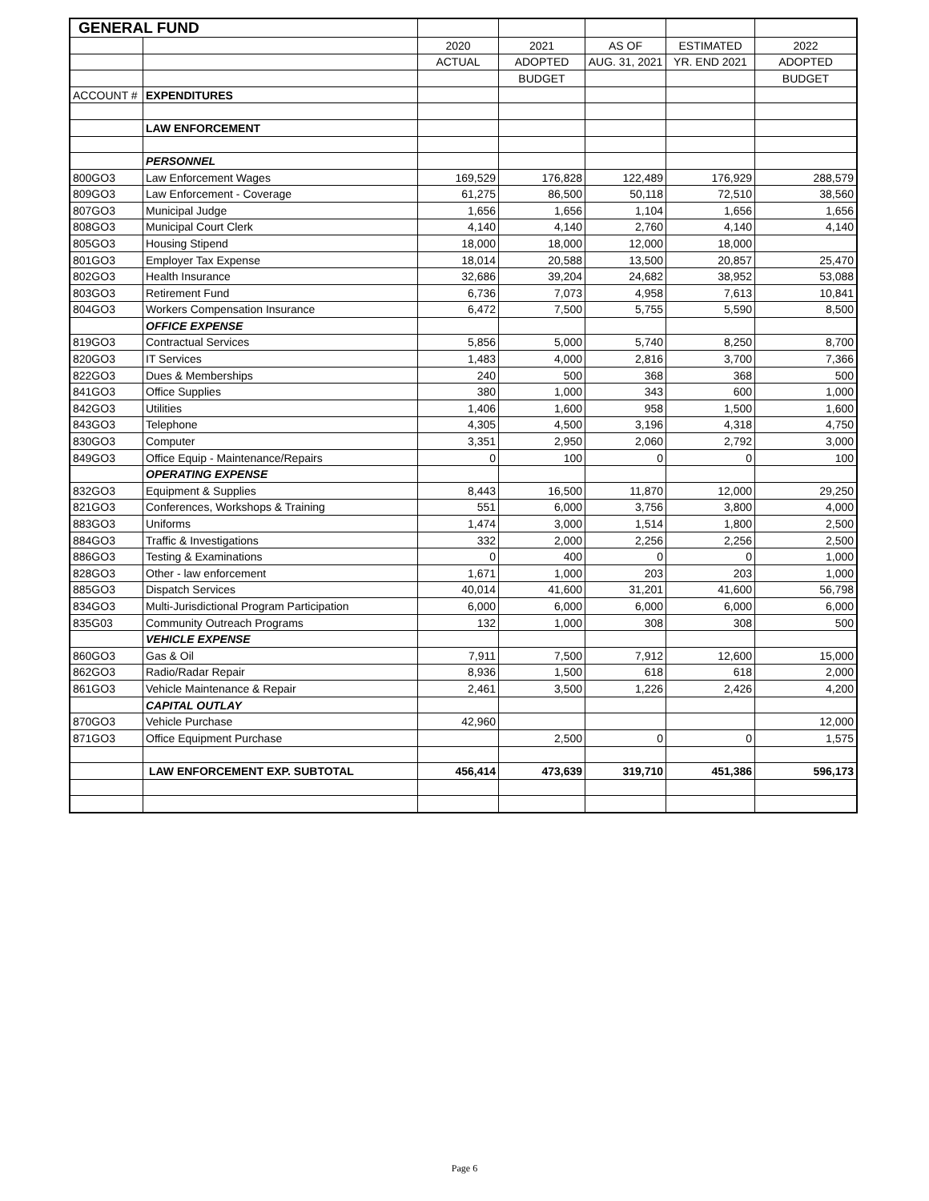| GENERAL FUND | | | | | | |
| | | 2020 | 2021 | AS OF | ESTIMATED | 2022 |
| | | ACTUAL | ADOPTED | AUG. 31, 2021 | YR. END 2021 | ADOPTED |
| | | | BUDGET | | | BUDGET |
| ACCOUNT # | EXPENDITURES | | | | | |
| | LAW ENFORCEMENT | | | | | |
| | PERSONNEL | | | | | |
| 800GO3 | Law Enforcement Wages | 169,529 | 176,828 | 122,489 | 176,929 | 288,579 |
| 809GO3 | Law Enforcement - Coverage | 61,275 | 86,500 | 50,118 | 72,510 | 38,560 |
| 807GO3 | Municipal Judge | 1,656 | 1,656 | 1,104 | 1,656 | 1,656 |
| 808GO3 | Municipal Court Clerk | 4,140 | 4,140 | 2,760 | 4,140 | 4,140 |
| 805GO3 | Housing Stipend | 18,000 | 18,000 | 12,000 | 18,000 | |
| 801GO3 | Employer Tax Expense | 18,014 | 20,588 | 13,500 | 20,857 | 25,470 |
| 802GO3 | Health Insurance | 32,686 | 39,204 | 24,682 | 38,952 | 53,088 |
| 803GO3 | Retirement Fund | 6,736 | 7,073 | 4,958 | 7,613 | 10,841 |
| 804GO3 | Workers Compensation Insurance | 6,472 | 7,500 | 5,755 | 5,590 | 8,500 |
| | OFFICE EXPENSE | | | | | |
| 819GO3 | Contractual Services | 5,856 | 5,000 | 5,740 | 8,250 | 8,700 |
| 820GO3 | IT Services | 1,483 | 4,000 | 2,816 | 3,700 | 7,366 |
| 822GO3 | Dues & Memberships | 240 | 500 | 368 | 368 | 500 |
| 841GO3 | Office Supplies | 380 | 1,000 | 343 | 600 | 1,000 |
| 842GO3 | Utilities | 1,406 | 1,600 | 958 | 1,500 | 1,600 |
| 843GO3 | Telephone | 4,305 | 4,500 | 3,196 | 4,318 | 4,750 |
| 830GO3 | Computer | 3,351 | 2,950 | 2,060 | 2,792 | 3,000 |
| 849GO3 | Office Equip - Maintenance/Repairs | 0 | 100 | 0 | 0 | 100 |
| | OPERATING EXPENSE | | | | | |
| 832GO3 | Equipment & Supplies | 8,443 | 16,500 | 11,870 | 12,000 | 29,250 |
| 821GO3 | Conferences, Workshops & Training | 551 | 6,000 | 3,756 | 3,800 | 4,000 |
| 883GO3 | Uniforms | 1,474 | 3,000 | 1,514 | 1,800 | 2,500 |
| 884GO3 | Traffic & Investigations | 332 | 2,000 | 2,256 | 2,256 | 2,500 |
| 886GO3 | Testing & Examinations | 0 | 400 | 0 | 0 | 1,000 |
| 828GO3 | Other - law enforcement | 1,671 | 1,000 | 203 | 203 | 1,000 |
| 885GO3 | Dispatch Services | 40,014 | 41,600 | 31,201 | 41,600 | 56,798 |
| 834GO3 | Multi-Jurisdictional Program Participation | 6,000 | 6,000 | 6,000 | 6,000 | 6,000 |
| 835G03 | Community Outreach Programs | 132 | 1,000 | 308 | 308 | 500 |
| | VEHICLE EXPENSE | | | | | |
| 860GO3 | Gas & Oil | 7,911 | 7,500 | 7,912 | 12,600 | 15,000 |
| 862GO3 | Radio/Radar Repair | 8,936 | 1,500 | 618 | 618 | 2,000 |
| 861GO3 | Vehicle Maintenance & Repair | 2,461 | 3,500 | 1,226 | 2,426 | 4,200 |
| | CAPITAL OUTLAY | | | | | |
| 870GO3 | Vehicle Purchase | 42,960 | | | | 12,000 |
| 871GO3 | Office Equipment Purchase | | 2,500 | 0 | 0 | 1,575 |
| | LAW ENFORCEMENT EXP. SUBTOTAL | 456,414 | 473,639 | 319,710 | 451,386 | 596,173 |
Page 6